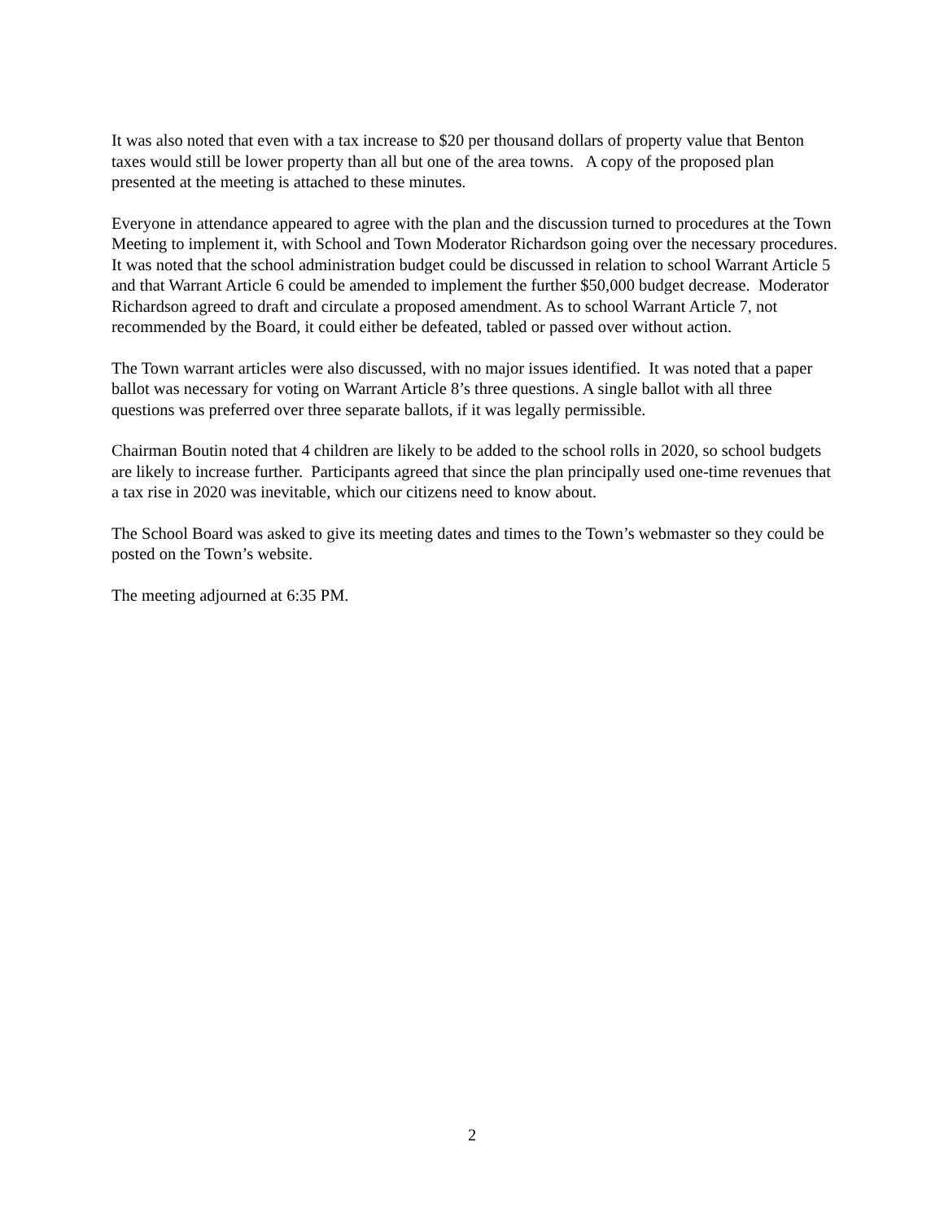It was also noted that even with a tax increase to $20 per thousand dollars of property value that Benton taxes would still be lower property than all but one of the area towns. A copy of the proposed plan presented at the meeting is attached to these minutes.
Everyone in attendance appeared to agree with the plan and the discussion turned to procedures at the Town Meeting to implement it, with School and Town Moderator Richardson going over the necessary procedures. It was noted that the school administration budget could be discussed in relation to school Warrant Article 5 and that Warrant Article 6 could be amended to implement the further $50,000 budget decrease. Moderator Richardson agreed to draft and circulate a proposed amendment. As to school Warrant Article 7, not recommended by the Board, it could either be defeated, tabled or passed over without action.
The Town warrant articles were also discussed, with no major issues identified. It was noted that a paper ballot was necessary for voting on Warrant Article 8’s three questions. A single ballot with all three questions was preferred over three separate ballots, if it was legally permissible.
Chairman Boutin noted that 4 children are likely to be added to the school rolls in 2020, so school budgets are likely to increase further. Participants agreed that since the plan principally used one-time revenues that a tax rise in 2020 was inevitable, which our citizens need to know about.
The School Board was asked to give its meeting dates and times to the Town’s webmaster so they could be posted on the Town’s website.
The meeting adjourned at 6:35 PM.
2